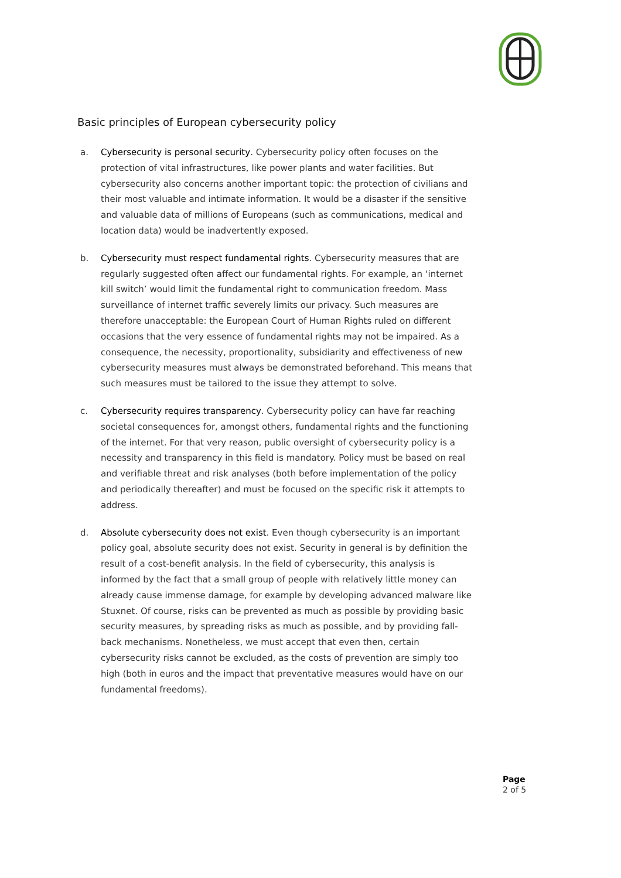Basic principles of European cybersecurity policy
a. Cybersecurity is personal security. Cybersecurity policy often focuses on the protection of vital infrastructures, like power plants and water facilities. But cybersecurity also concerns another important topic: the protection of civilians and their most valuable and intimate information. It would be a disaster if the sensitive and valuable data of millions of Europeans (such as communications, medical and location data) would be inadvertently exposed.
b. Cybersecurity must respect fundamental rights. Cybersecurity measures that are regularly suggested often affect our fundamental rights. For example, an ‘internet kill switch’ would limit the fundamental right to communication freedom. Mass surveillance of internet traffic severely limits our privacy. Such measures are therefore unacceptable: the European Court of Human Rights ruled on different occasions that the very essence of fundamental rights may not be impaired. As a consequence, the necessity, proportionality, subsidiarity and effectiveness of new cybersecurity measures must always be demonstrated beforehand. This means that such measures must be tailored to the issue they attempt to solve.
c. Cybersecurity requires transparency. Cybersecurity policy can have far reaching societal consequences for, amongst others, fundamental rights and the functioning of the internet. For that very reason, public oversight of cybersecurity policy is a necessity and transparency in this field is mandatory. Policy must be based on real and verifiable threat and risk analyses (both before implementation of the policy and periodically thereafter) and must be focused on the specific risk it attempts to address.
d. Absolute cybersecurity does not exist. Even though cybersecurity is an important policy goal, absolute security does not exist. Security in general is by definition the result of a cost-benefit analysis. In the field of cybersecurity, this analysis is informed by the fact that a small group of people with relatively little money can already cause immense damage, for example by developing advanced malware like Stuxnet. Of course, risks can be prevented as much as possible by providing basic security measures, by spreading risks as much as possible, and by providing fall-back mechanisms. Nonetheless, we must accept that even then, certain cybersecurity risks cannot be excluded, as the costs of prevention are simply too high (both in euros and the impact that preventative measures would have on our fundamental freedoms).
Page
2 of 5